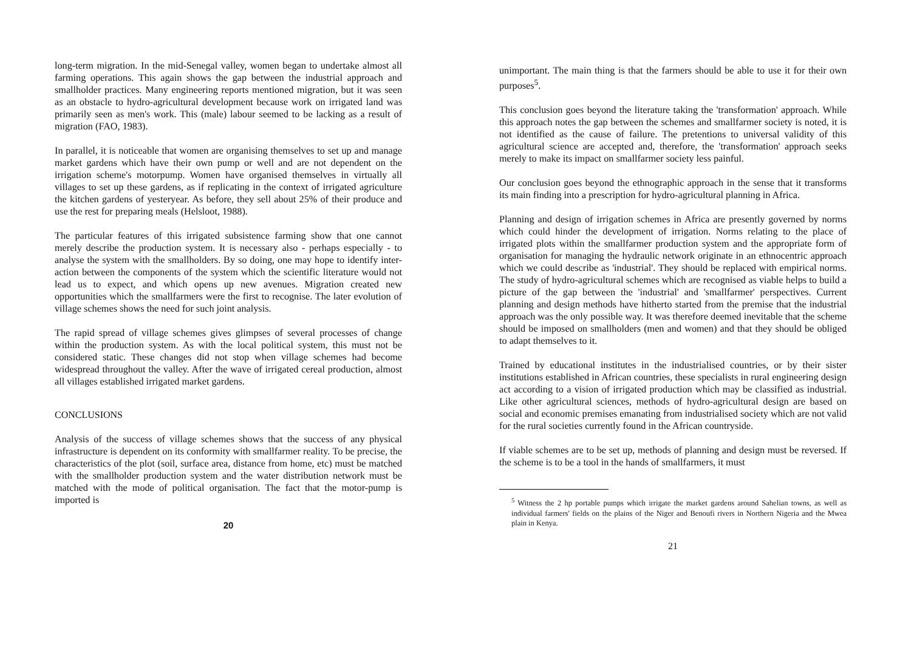long-term migration. In the mid-Senegal valley, women began to undertake almost all farming operations. This again shows the gap between the industrial approach and smallholder practices. Many engineering reports mentioned migration, but it was seen as an obstacle to hydro-agricultural development because work on irrigated land was primarily seen as men's work. This (male) labour seemed to be lacking as a result of migration (FAO, 1983).
In parallel, it is noticeable that women are organising themselves to set up and manage market gardens which have their own pump or well and are not dependent on the irrigation scheme's motorpump. Women have organised themselves in virtually all villages to set up these gardens, as if replicating in the context of irrigated agriculture the kitchen gardens of yesteryear. As before, they sell about 25% of their produce and use the rest for preparing meals (Helsloot, 1988).
The particular features of this irrigated subsistence farming show that one cannot merely describe the production system. It is necessary also - perhaps especially - to analyse the system with the smallholders. By so doing, one may hope to identify inter-action between the components of the system which the scientific literature would not lead us to expect, and which opens up new avenues. Migration created new opportunities which the smallfarmers were the first to recognise. The later evolution of village schemes shows the need for such joint analysis.
The rapid spread of village schemes gives glimpses of several processes of change within the production system. As with the local political system, this must not be considered static. These changes did not stop when village schemes had become widespread throughout the valley. After the wave of irrigated cereal production, almost all villages established irrigated market gardens.
CONCLUSIONS
Analysis of the success of village schemes shows that the success of any physical infrastructure is dependent on its conformity with smallfarmer reality. To be precise, the characteristics of the plot (soil, surface area, distance from home, etc) must be matched with the smallholder production system and the water distribution network must be matched with the mode of political organisation. The fact that the motor-pump is imported is
20
unimportant. The main thing is that the farmers should be able to use it for their own purposes<sup>5</sup>.
This conclusion goes beyond the literature taking the 'transformation' approach. While this approach notes the gap between the schemes and smallfarmer society is noted, it is not identified as the cause of failure. The pretentions to universal validity of this agricultural science are accepted and, therefore, the 'transformation' approach seeks merely to make its impact on smallfarmer society less painful.
Our conclusion goes beyond the ethnographic approach in the sense that it transforms its main finding into a prescription for hydro-agricultural planning in Africa.
Planning and design of irrigation schemes in Africa are presently governed by norms which could hinder the development of irrigation. Norms relating to the place of irrigated plots within the smallfarmer production system and the appropriate form of organisation for managing the hydraulic network originate in an ethnocentric approach which we could describe as 'industrial'. They should be replaced with empirical norms. The study of hydro-agricultural schemes which are recognised as viable helps to build a picture of the gap between the 'industrial' and 'smallfarmer' perspectives. Current planning and design methods have hitherto started from the premise that the industrial approach was the only possible way. It was therefore deemed inevitable that the scheme should be imposed on smallholders (men and women) and that they should be obliged to adapt themselves to it.
Trained by educational institutes in the industrialised countries, or by their sister institutions established in African countries, these specialists in rural engineering design act according to a vision of irrigated production which may be classified as industrial. Like other agricultural sciences, methods of hydro-agricultural design are based on social and economic premises emanating from industrialised society which are not valid for the rural societies currently found in the African countryside.
If viable schemes are to be set up, methods of planning and design must be reversed. If the scheme is to be a tool in the hands of smallfarmers, it must
<sup>5</sup> Witness the 2 hp portable pumps which irrigate the market gardens around Sahelian towns, as well as individual farmers' fields on the plains of the Niger and Benoufi rivers in Northern Nigeria and the Mwea plain in Kenya.
21